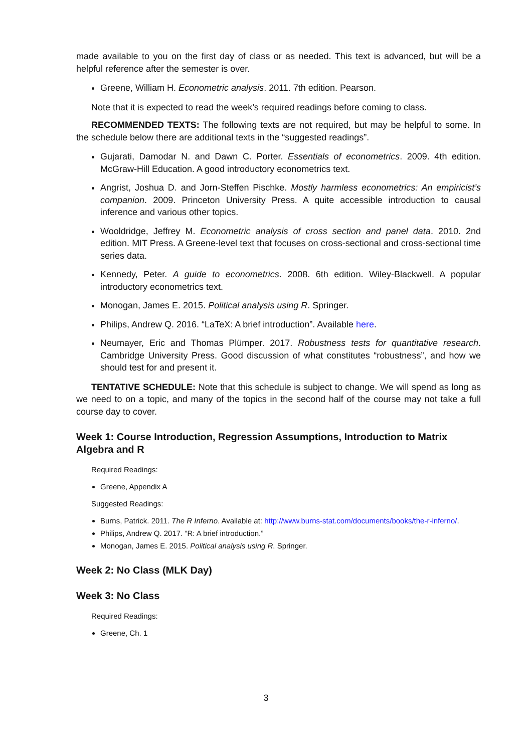made available to you on the first day of class or as needed. This text is advanced, but will be a helpful reference after the semester is over.
Greene, William H. Econometric analysis. 2011. 7th edition. Pearson.
Note that it is expected to read the week’s required readings before coming to class.
RECOMMENDED TEXTS: The following texts are not required, but may be helpful to some. In the schedule below there are additional texts in the “suggested readings”.
Gujarati, Damodar N. and Dawn C. Porter. Essentials of econometrics. 2009. 4th edition. McGraw-Hill Education. A good introductory econometrics text.
Angrist, Joshua D. and Jorn-Steffen Pischke. Mostly harmless econometrics: An empiricist’s companion. 2009. Princeton University Press. A quite accessible introduction to causal inference and various other topics.
Wooldridge, Jeffrey M. Econometric analysis of cross section and panel data. 2010. 2nd edition. MIT Press. A Greene-level text that focuses on cross-sectional and cross-sectional time series data.
Kennedy, Peter. A guide to econometrics. 2008. 6th edition. Wiley-Blackwell. A popular introductory econometrics text.
Monogan, James E. 2015. Political analysis using R. Springer.
Philips, Andrew Q. 2016. “LaTeX: A brief introduction”. Available here.
Neumayer, Eric and Thomas Plümper. 2017. Robustness tests for quantitative research. Cambridge University Press. Good discussion of what constitutes “robustness”, and how we should test for and present it.
TENTATIVE SCHEDULE: Note that this schedule is subject to change. We will spend as long as we need to on a topic, and many of the topics in the second half of the course may not take a full course day to cover.
Week 1: Course Introduction, Regression Assumptions, Introduction to Matrix Algebra and R
Required Readings:
Greene, Appendix A
Suggested Readings:
Burns, Patrick. 2011. The R Inferno. Available at: http://www.burns-stat.com/documents/books/the-r-inferno/.
Philips, Andrew Q. 2017. “R: A brief introduction.”
Monogan, James E. 2015. Political analysis using R. Springer.
Week 2: No Class (MLK Day)
Week 3: No Class
Required Readings:
Greene, Ch. 1
3